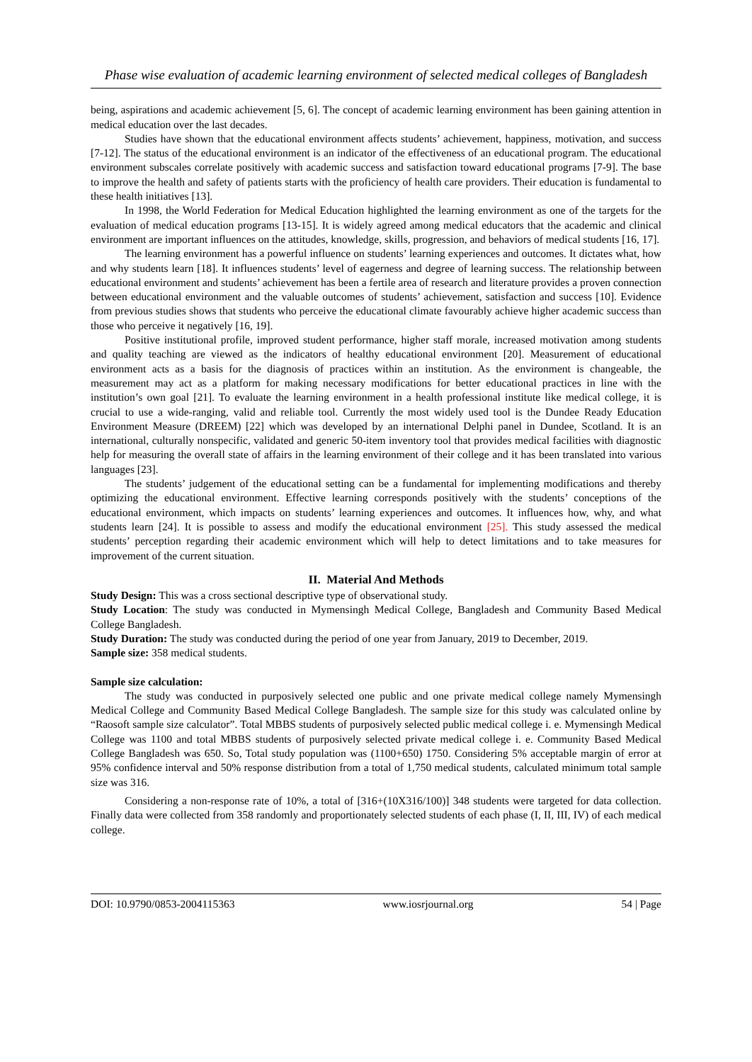Phase wise evaluation of academic learning environment of selected medical colleges of Bangladesh
being, aspirations and academic achievement [5, 6]. The concept of academic learning environment has been gaining attention in medical education over the last decades.
Studies have shown that the educational environment affects students’ achievement, happiness, motivation, and success [7-12]. The status of the educational environment is an indicator of the effectiveness of an educational program. The educational environment subscales correlate positively with academic success and satisfaction toward educational programs [7-9]. The base to improve the health and safety of patients starts with the proficiency of health care providers. Their education is fundamental to these health initiatives [13].
In 1998, the World Federation for Medical Education highlighted the learning environment as one of the targets for the evaluation of medical education programs [13-15]. It is widely agreed among medical educators that the academic and clinical environment are important influences on the attitudes, knowledge, skills, progression, and behaviors of medical students [16, 17].
The learning environment has a powerful influence on students’ learning experiences and outcomes. It dictates what, how and why students learn [18]. It influences students’ level of eagerness and degree of learning success. The relationship between educational environment and students’ achievement has been a fertile area of research and literature provides a proven connection between educational environment and the valuable outcomes of students’ achievement, satisfaction and success [10]. Evidence from previous studies shows that students who perceive the educational climate favourably achieve higher academic success than those who perceive it negatively [16, 19].
Positive institutional profile, improved student performance, higher staff morale, increased motivation among students and quality teaching are viewed as the indicators of healthy educational environment [20]. Measurement of educational environment acts as a basis for the diagnosis of practices within an institution. As the environment is changeable, the measurement may act as a platform for making necessary modifications for better educational practices in line with the institution’s own goal [21]. To evaluate the learning environment in a health professional institute like medical college, it is crucial to use a wide-ranging, valid and reliable tool. Currently the most widely used tool is the Dundee Ready Education Environment Measure (DREEM) [22] which was developed by an international Delphi panel in Dundee, Scotland. It is an international, culturally nonspecific, validated and generic 50-item inventory tool that provides medical facilities with diagnostic help for measuring the overall state of affairs in the learning environment of their college and it has been translated into various languages [23].
The students’ judgement of the educational setting can be a fundamental for implementing modifications and thereby optimizing the educational environment. Effective learning corresponds positively with the students’ conceptions of the educational environment, which impacts on students’ learning experiences and outcomes. It influences how, why, and what students learn [24]. It is possible to assess and modify the educational environment [25]. This study assessed the medical students’ perception regarding their academic environment which will help to detect limitations and to take measures for improvement of the current situation.
II. Material And Methods
Study Design: This was a cross sectional descriptive type of observational study.
Study Location: The study was conducted in Mymensingh Medical College, Bangladesh and Community Based Medical College Bangladesh.
Study Duration: The study was conducted during the period of one year from January, 2019 to December, 2019.
Sample size: 358 medical students.
Sample size calculation:
The study was conducted in purposively selected one public and one private medical college namely Mymensingh Medical College and Community Based Medical College Bangladesh. The sample size for this study was calculated online by “Raosoft sample size calculator”. Total MBBS students of purposively selected public medical college i. e. Mymensingh Medical College was 1100 and total MBBS students of purposively selected private medical college i. e. Community Based Medical College Bangladesh was 650. So, Total study population was (1100+650) 1750. Considering 5% acceptable margin of error at 95% confidence interval and 50% response distribution from a total of 1,750 medical students, calculated minimum total sample size was 316.
Considering a non-response rate of 10%, a total of [316+(10X316/100)] 348 students were targeted for data collection. Finally data were collected from 358 randomly and proportionately selected students of each phase (I, II, III, IV) of each medical college.
DOI: 10.9790/0853-2004115363 www.iosrjournal.org 54 | Page